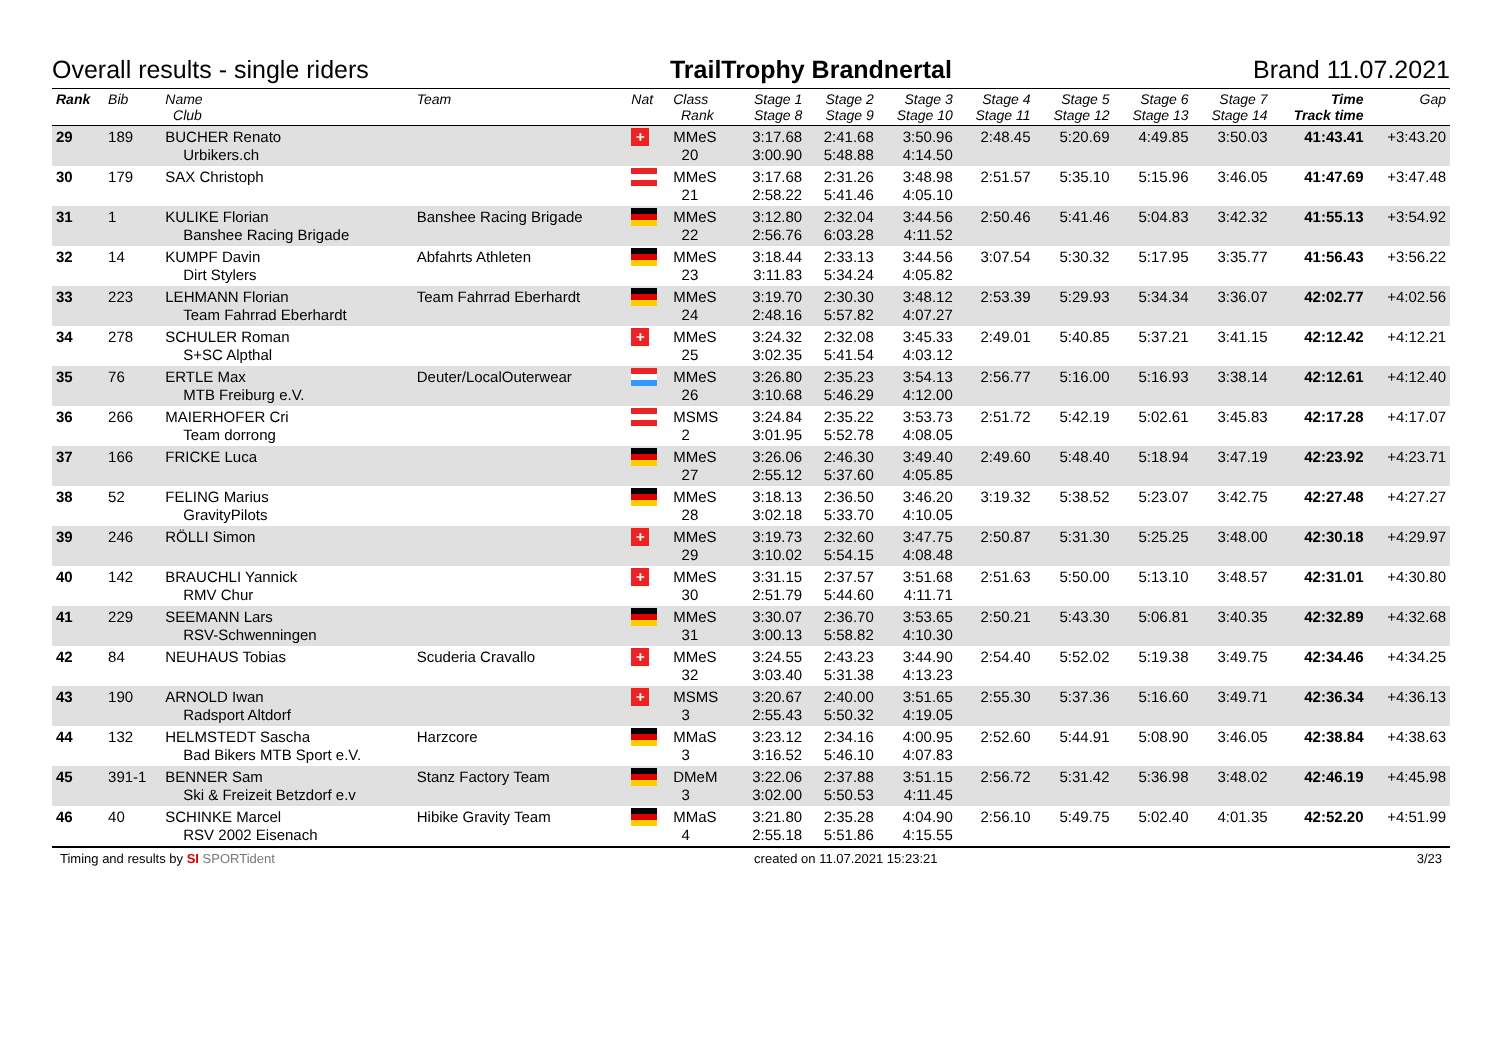Overall results - single riders TrailTrophy Brandnertal Brand 11.07.2021
| Rank | Bib | Name Club | Team | Nat | Class Rank | Stage 1 Stage 8 | Stage 2 Stage 9 | Stage 3 Stage 10 | Stage 4 Stage 11 | Stage 5 Stage 12 | Stage 6 Stage 13 | Stage 7 Stage 14 | Time Track time | Gap |
| --- | --- | --- | --- | --- | --- | --- | --- | --- | --- | --- | --- | --- | --- | --- |
| 29 | 189 | BUCHER Renato Urbikers.ch | | + | MMeS 20 | 3:17.68 3:00.90 | 2:41.68 5:48.88 | 3:50.96 4:14.50 | 2:48.45 | 5:20.69 | 4:49.85 | 3:50.03 | 41:43.41 | +3:43.20 |
| 30 | 179 | SAX Christoph | | | MMeS 21 | 3:17.68 2:58.22 | 2:31.26 5:41.46 | 3:48.98 4:05.10 | 2:51.57 | 5:35.10 | 5:15.96 | 3:46.05 | 41:47.69 | +3:47.48 |
| 31 | 1 | KULIKE Florian Banshee Racing Brigade | Banshee Racing Brigade | | MMeS 22 | 3:12.80 2:56.76 | 2:32.04 6:03.28 | 3:44.56 4:11.52 | 2:50.46 | 5:41.46 | 5:04.83 | 3:42.32 | 41:55.13 | +3:54.92 |
| 32 | 14 | KUMPF Davin Dirt Stylers | Abfahrts Athleten | | MMeS 23 | 3:18.44 3:11.83 | 2:33.13 5:34.24 | 3:44.56 4:05.82 | 3:07.54 | 5:30.32 | 5:17.95 | 3:35.77 | 41:56.43 | +3:56.22 |
| 33 | 223 | LEHMANN Florian Team Fahrrad Eberhardt | Team Fahrrad Eberhardt | | MMeS 24 | 3:19.70 2:48.16 | 2:30.30 5:57.82 | 3:48.12 4:07.27 | 2:53.39 | 5:29.93 | 5:34.34 | 3:36.07 | 42:02.77 | +4:02.56 |
| 34 | 278 | SCHULER Roman S+SC Alpthal | | + | MMeS 25 | 3:24.32 3:02.35 | 2:32.08 5:41.54 | 3:45.33 4:03.12 | 2:49.01 | 5:40.85 | 5:37.21 | 3:41.15 | 42:12.42 | +4:12.21 |
| 35 | 76 | ERTLE Max MTB Freiburg e.V. | Deuter/LocalOuterwear | | MMeS 26 | 3:26.80 3:10.68 | 2:35.23 5:46.29 | 3:54.13 4:12.00 | 2:56.77 | 5:16.00 | 5:16.93 | 3:38.14 | 42:12.61 | +4:12.40 |
| 36 | 266 | MAIERHOFER Cri Team dorrong | | | MSMS 2 | 3:24.84 3:01.95 | 2:35.22 5:52.78 | 3:53.73 4:08.05 | 2:51.72 | 5:42.19 | 5:02.61 | 3:45.83 | 42:17.28 | +4:17.07 |
| 37 | 166 | FRICKE Luca | | | MMeS 27 | 3:26.06 2:55.12 | 2:46.30 5:37.60 | 3:49.40 4:05.85 | 2:49.60 | 5:48.40 | 5:18.94 | 3:47.19 | 42:23.92 | +4:23.71 |
| 38 | 52 | FELING Marius GravityPilots | | | MMeS 28 | 3:18.13 3:02.18 | 2:36.50 5:33.70 | 3:46.20 4:10.05 | 3:19.32 | 5:38.52 | 5:23.07 | 3:42.75 | 42:27.48 | +4:27.27 |
| 39 | 246 | RÖLLI Simon | | + | MMeS 29 | 3:19.73 3:10.02 | 2:32.60 5:54.15 | 3:47.75 4:08.48 | 2:50.87 | 5:31.30 | 5:25.25 | 3:48.00 | 42:30.18 | +4:29.97 |
| 40 | 142 | BRAUCHLI Yannick RMV Chur | | + | MMeS 30 | 3:31.15 2:51.79 | 2:37.57 5:44.60 | 3:51.68 4:11.71 | 2:51.63 | 5:50.00 | 5:13.10 | 3:48.57 | 42:31.01 | +4:30.80 |
| 41 | 229 | SEEMANN Lars RSV-Schwenningen | | | MMeS 31 | 3:30.07 3:00.13 | 2:36.70 5:58.82 | 3:53.65 4:10.30 | 2:50.21 | 5:43.30 | 5:06.81 | 3:40.35 | 42:32.89 | +4:32.68 |
| 42 | 84 | NEUHAUS Tobias | Scuderia Cravallo | + | MMeS 32 | 3:24.55 3:03.40 | 2:43.23 5:31.38 | 3:44.90 4:13.23 | 2:54.40 | 5:52.02 | 5:19.38 | 3:49.75 | 42:34.46 | +4:34.25 |
| 43 | 190 | ARNOLD Iwan Radsport Altdorf | | + | MSMS 3 | 3:20.67 2:55.43 | 2:40.00 5:50.32 | 3:51.65 4:19.05 | 2:55.30 | 5:37.36 | 5:16.60 | 3:49.71 | 42:36.34 | +4:36.13 |
| 44 | 132 | HELMSTEDT Sascha Bad Bikers MTB Sport e.V. | Harzcore | | MMaS 3 | 3:23.12 3:16.52 | 2:34.16 5:46.10 | 4:00.95 4:07.83 | 2:52.60 | 5:44.91 | 5:08.90 | 3:46.05 | 42:38.84 | +4:38.63 |
| 45 | 391-1 | BENNER Sam Ski & Freizeit Betzdorf e.v | Stanz Factory Team | | DMeM 3 | 3:22.06 3:02.00 | 2:37.88 5:50.53 | 3:51.15 4:11.45 | 2:56.72 | 5:31.42 | 5:36.98 | 3:48.02 | 42:46.19 | +4:45.98 |
| 46 | 40 | SCHINKE Marcel RSV 2002 Eisenach | Hibike Gravity Team | | MMaS 4 | 3:21.80 2:55.18 | 2:35.28 5:51.86 | 4:04.90 4:15.55 | 2:56.10 | 5:49.75 | 5:02.40 | 4:01.35 | 42:52.20 | +4:51.99 |
Timing and results by SI SPORTident created on 11.07.2021 15:23:21 3/23